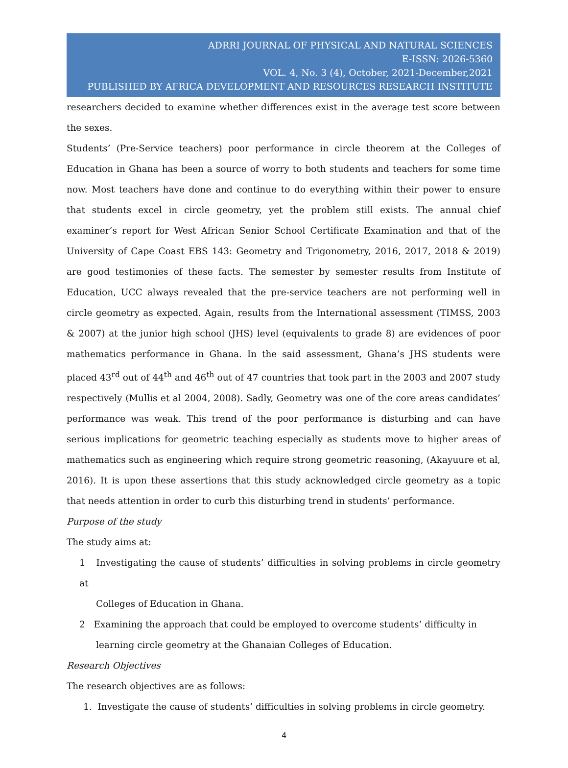ADRRI JOURNAL OF PHYSICAL AND NATURAL SCIENCES
E-ISSN: 2026-5360
VOL. 4, No. 3 (4), October, 2021-December,2021
PUBLISHED BY AFRICA DEVELOPMENT AND RESOURCES RESEARCH INSTITUTE
researchers decided to examine whether differences exist in the average test score between the sexes.
Students’ (Pre-Service teachers) poor performance in circle theorem at the Colleges of Education in Ghana has been a source of worry to both students and teachers for some time now. Most teachers have done and continue to do everything within their power to ensure that students excel in circle geometry, yet the problem still exists. The annual chief examiner’s report for West African Senior School Certificate Examination and that of the University of Cape Coast EBS 143: Geometry and Trigonometry, 2016, 2017, 2018 & 2019) are good testimonies of these facts. The semester by semester results from Institute of Education, UCC always revealed that the pre-service teachers are not performing well in circle geometry as expected. Again, results from the International assessment (TIMSS, 2003 & 2007) at the junior high school (JHS) level (equivalents to grade 8) are evidences of poor mathematics performance in Ghana. In the said assessment, Ghana’s JHS students were placed 43<sup>rd</sup> out of 44<sup>th</sup> and 46<sup>th</sup> out of 47 countries that took part in the 2003 and 2007 study respectively (Mullis et al 2004, 2008). Sadly, Geometry was one of the core areas candidates’ performance was weak. This trend of the poor performance is disturbing and can have serious implications for geometric teaching especially as students move to higher areas of mathematics such as engineering which require strong geometric reasoning, (Akayuure et al, 2016). It is upon these assertions that this study acknowledged circle geometry as a topic that needs attention in order to curb this disturbing trend in students’ performance.
Purpose of the study
The study aims at:
1 Investigating the cause of students’ difficulties in solving problems in circle geometry at
Colleges of Education in Ghana.
2 Examining the approach that could be employed to overcome students’ difficulty in
learning circle geometry at the Ghanaian Colleges of Education.
Research Objectives
The research objectives are as follows:
1. Investigate the cause of students’ difficulties in solving problems in circle geometry.
4